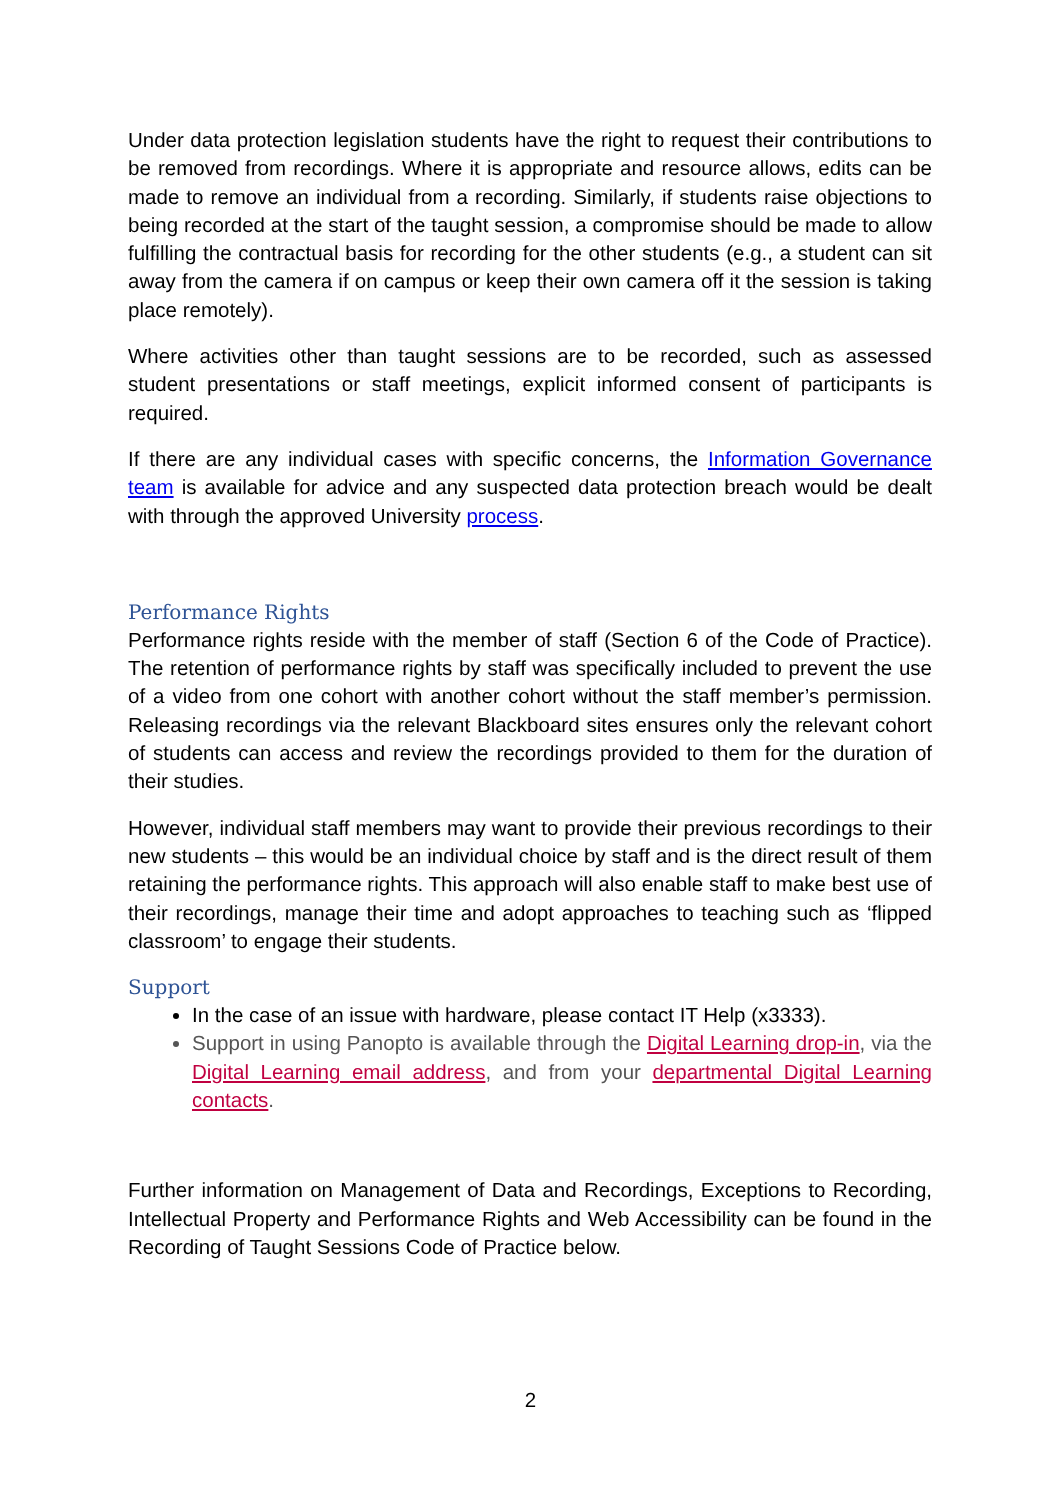Under data protection legislation students have the right to request their contributions to be removed from recordings. Where it is appropriate and resource allows, edits can be made to remove an individual from a recording. Similarly, if students raise objections to being recorded at the start of the taught session, a compromise should be made to allow fulfilling the contractual basis for recording for the other students (e.g., a student can sit away from the camera if on campus or keep their own camera off it the session is taking place remotely).
Where activities other than taught sessions are to be recorded, such as assessed student presentations or staff meetings, explicit informed consent of participants is required.
If there are any individual cases with specific concerns, the Information Governance team is available for advice and any suspected data protection breach would be dealt with through the approved University process.
Performance Rights
Performance rights reside with the member of staff (Section 6 of the Code of Practice). The retention of performance rights by staff was specifically included to prevent the use of a video from one cohort with another cohort without the staff member’s permission. Releasing recordings via the relevant Blackboard sites ensures only the relevant cohort of students can access and review the recordings provided to them for the duration of their studies.
However, individual staff members may want to provide their previous recordings to their new students – this would be an individual choice by staff and is the direct result of them retaining the performance rights. This approach will also enable staff to make best use of their recordings, manage their time and adopt approaches to teaching such as ‘flipped classroom’ to engage their students.
Support
In the case of an issue with hardware, please contact IT Help (x3333).
Support in using Panopto is available through the Digital Learning drop-in, via the Digital Learning email address, and from your departmental Digital Learning contacts.
Further information on Management of Data and Recordings, Exceptions to Recording, Intellectual Property and Performance Rights and Web Accessibility can be found in the Recording of Taught Sessions Code of Practice below.
2